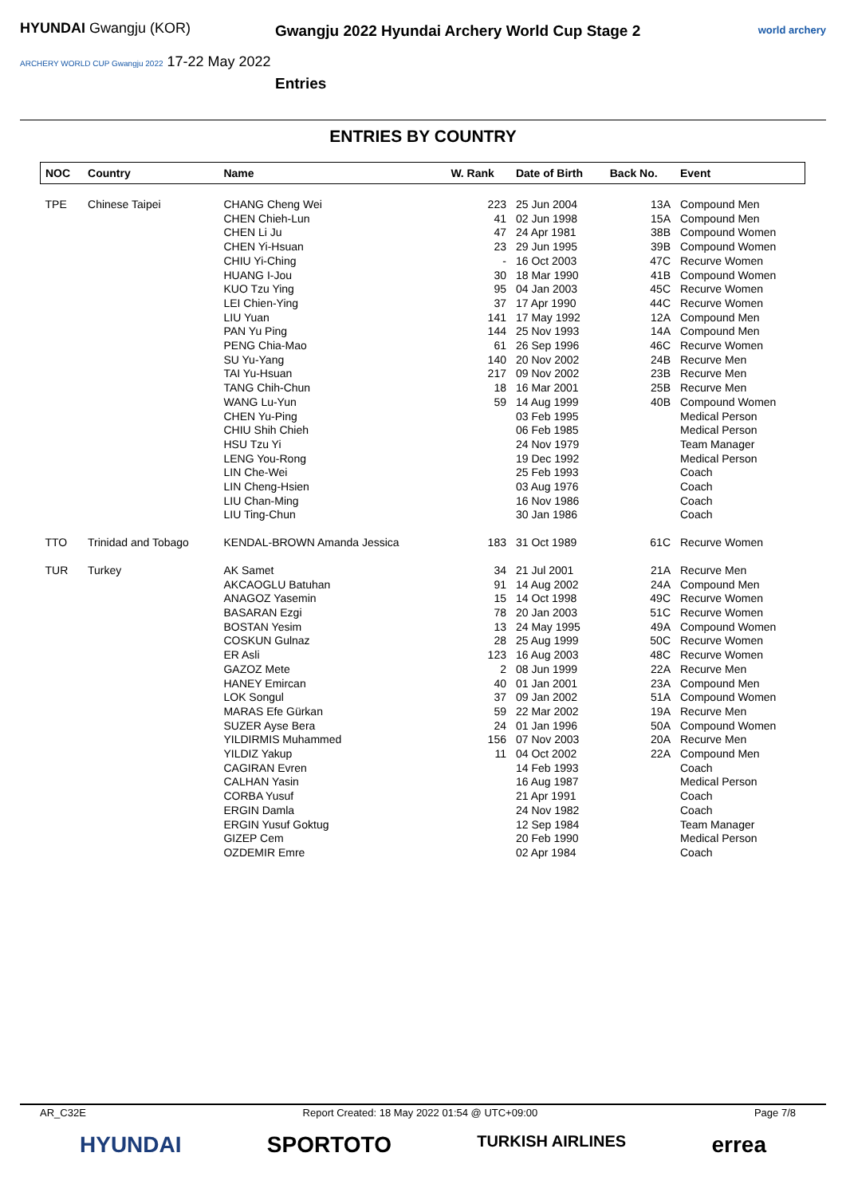HYUNDAI Gwangju (KOR)
ARCHERY WORLD CUP Gwangju 2022 17-22 May 2022
Gwangju 2022 Hyundai Archery World Cup Stage 2
Entries
world archery
ENTRIES BY COUNTRY
| NOC | Country | Name | W. Rank | Date of Birth | Back No. | Event |
| --- | --- | --- | --- | --- | --- | --- |
| TPE | Chinese Taipei | CHANG Cheng Wei | 223 | 25 Jun 2004 | 13A | Compound Men |
| | | CHEN Chieh-Lun | 41 | 02 Jun 1998 | 15A | Compound Men |
| | | CHEN Li Ju | 47 | 24 Apr 1981 | 38B | Compound Women |
| | | CHEN Yi-Hsuan | 23 | 29 Jun 1995 | 39B | Compound Women |
| | | CHIU Yi-Ching | - | 16 Oct 2003 | 47C | Recurve Women |
| | | HUANG I-Jou | 30 | 18 Mar 1990 | 41B | Compound Women |
| | | KUO Tzu Ying | 95 | 04 Jan 2003 | 45C | Recurve Women |
| | | LEI Chien-Ying | 37 | 17 Apr 1990 | 44C | Recurve Women |
| | | LIU Yuan | 141 | 17 May 1992 | 12A | Compound Men |
| | | PAN Yu Ping | 144 | 25 Nov 1993 | 14A | Compound Men |
| | | PENG Chia-Mao | 61 | 26 Sep 1996 | 46C | Recurve Women |
| | | SU Yu-Yang | 140 | 20 Nov 2002 | 24B | Recurve Men |
| | | TAI Yu-Hsuan | 217 | 09 Nov 2002 | 23B | Recurve Men |
| | | TANG Chih-Chun | 18 | 16 Mar 2001 | 25B | Recurve Men |
| | | WANG Lu-Yun | 59 | 14 Aug 1999 | 40B | Compound Women |
| | | CHEN Yu-Ping | | 03 Feb 1995 | | Medical Person |
| | | CHIU Shih Chieh | | 06 Feb 1985 | | Medical Person |
| | | HSU Tzu Yi | | 24 Nov 1979 | | Team Manager |
| | | LENG You-Rong | | 19 Dec 1992 | | Medical Person |
| | | LIN Che-Wei | | 25 Feb 1993 | | Coach |
| | | LIN Cheng-Hsien | | 03 Aug 1976 | | Coach |
| | | LIU Chan-Ming | | 16 Nov 1986 | | Coach |
| | | LIU Ting-Chun | | 30 Jan 1986 | | Coach |
| TTO | Trinidad and Tobago | KENDAL-BROWN Amanda Jessica | 183 | 31 Oct 1989 | 61C | Recurve Women |
| TUR | Turkey | AK Samet | 34 | 21 Jul 2001 | 21A | Recurve Men |
| | | AKCAOGLU Batuhan | 91 | 14 Aug 2002 | 24A | Compound Men |
| | | ANAGOZ Yasemin | 15 | 14 Oct 1998 | 49C | Recurve Women |
| | | BASARAN Ezgi | 78 | 20 Jan 2003 | 51C | Recurve Women |
| | | BOSTAN Yesim | 13 | 24 May 1995 | 49A | Compound Women |
| | | COSKUN Gulnaz | 28 | 25 Aug 1999 | 50C | Recurve Women |
| | | ER Asli | 123 | 16 Aug 2003 | 48C | Recurve Women |
| | | GAZOZ Mete | 2 | 08 Jun 1999 | 22A | Recurve Men |
| | | HANEY Emircan | 40 | 01 Jan 2001 | 23A | Compound Men |
| | | LOK Songul | 37 | 09 Jan 2002 | 51A | Compound Women |
| | | MARAS Efe Gürkan | 59 | 22 Mar 2002 | 19A | Recurve Men |
| | | SUZER Ayse Bera | 24 | 01 Jan 1996 | 50A | Compound Women |
| | | YILDIRMIS Muhammed | 156 | 07 Nov 2003 | 20A | Recurve Men |
| | | YILDIZ Yakup | 11 | 04 Oct 2002 | 22A | Compound Men |
| | | CAGIRAN Evren | | 14 Feb 1993 | | Coach |
| | | CALHAN Yasin | | 16 Aug 1987 | | Medical Person |
| | | CORBA Yusuf | | 21 Apr 1991 | | Coach |
| | | ERGIN Damla | | 24 Nov 1982 | | Coach |
| | | ERGIN Yusuf Goktug | | 12 Sep 1984 | | Team Manager |
| | | GIZEP Cem | | 20 Feb 1990 | | Medical Person |
| | | OZDEMIR Emre | | 02 Apr 1984 | | Coach |
AR_C32E Report Created: 18 May 2022 01:54 @ UTC+09:00 Page 7/8
HYUNDAI SPORTOTO TURKISH AIRLINES errea